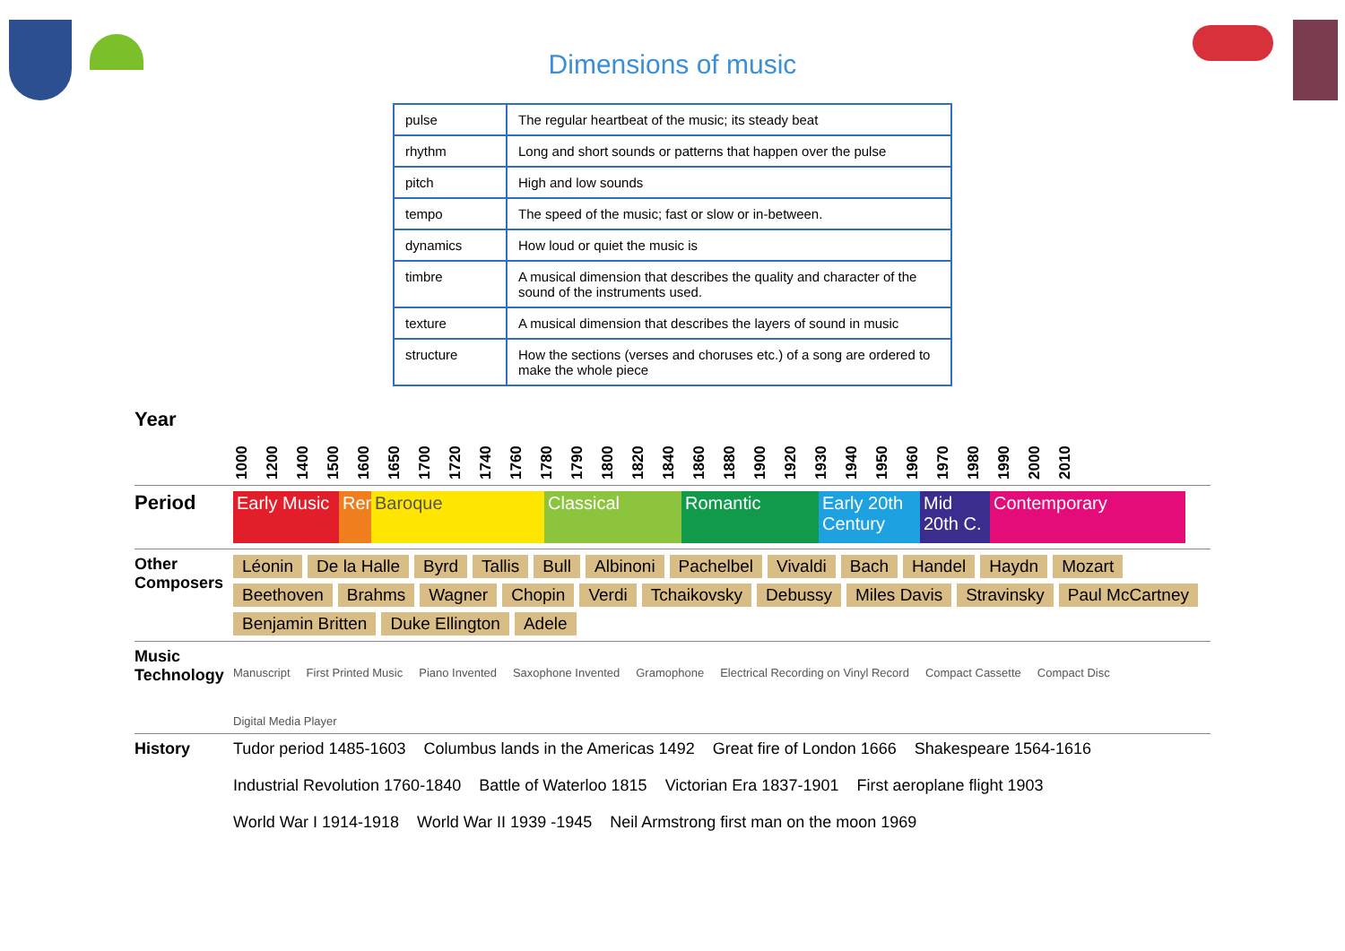Dimensions of music
| pulse | The regular heartbeat of the music; its steady beat |
| rhythm | Long and short sounds or patterns that happen over the pulse |
| pitch | High and low sounds |
| tempo | The speed of the music; fast or slow or in-between. |
| dynamics | How loud or quiet the music is |
| timbre | A musical dimension that describes the quality and character of the sound of the instruments used. |
| texture | A musical dimension that describes the layers of sound in music |
| structure | How the sections (verses and choruses etc.) of a song are ordered to make the whole piece |
Year
1000 1200 1400 1500 1600 1650 1700 1720 1740 1760 1780 1790 1800 1820 1840 1860 1880 1900 1920 1930 1940 1950 1960 1970 1980 1990 2000 2010
Period
Early Music
Ren.
Baroque Classical Romantic Early 20th Century
Mid 20th C.
Contemporary
Other Composers
Léonin De la Halle Byrd Tallis Bull Albinoni Pachelbel Vivaldi Bach Handel Haydn Mozart Beethoven Brahms Wagner Chopin Verdi Tchaikovsky Debussy Miles Davis Stravinsky Paul McCartney Benjamin Britten Duke Ellington Adele
Music Technology
Manuscript First Printed Music Piano Invented Saxophone Invented Gramophone Electrical Recording on Vinyl Record Compact Cassette Compact Disc Digital Media Player
History Tudor period 1485-1603 Columbus lands in the Americas 1492 Great fire of London 1666 Shakespeare 1564-1616 Industrial Revolution 1760-1840 Battle of Waterloo 1815 Victorian Era 1837-1901 First aeroplane flight 1903 World War I 1914-1918 World War II 1939 -1945 Neil Armstrong first man on the moon 1969